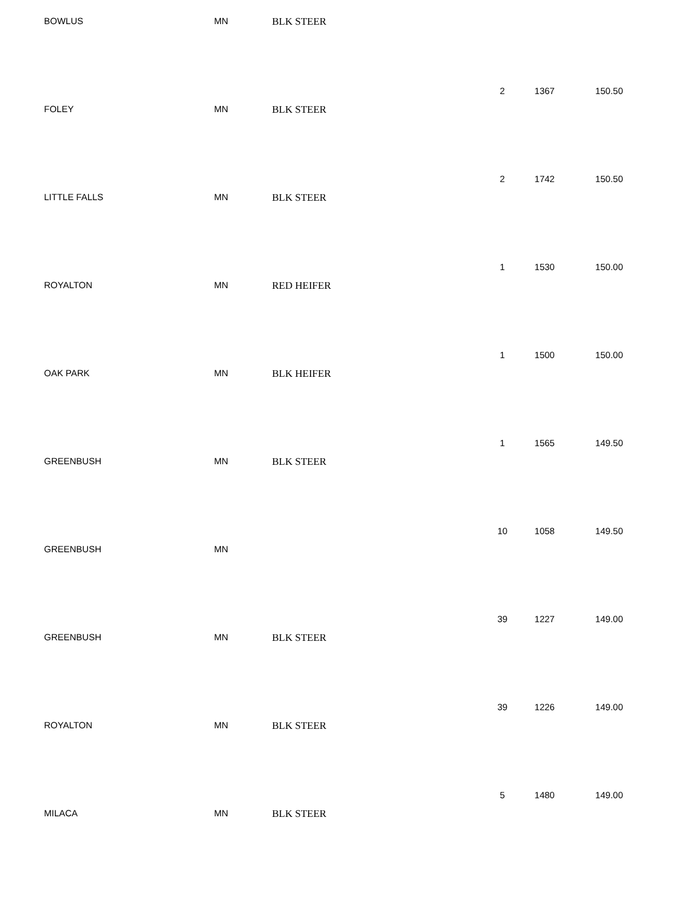| BOWLUS | MN | BLK STEER | | | |
| | | | 2 | 1367 | 150.50 |
| FOLEY | MN | BLK STEER | | | |
| | | | 2 | 1742 | 150.50 |
| LITTLE FALLS | MN | BLK STEER | | | |
| | | | 1 | 1530 | 150.00 |
| ROYALTON | MN | RED HEIFER | | | |
| | | | 1 | 1500 | 150.00 |
| OAK PARK | MN | BLK HEIFER | | | |
| | | | 1 | 1565 | 149.50 |
| GREENBUSH | MN | BLK STEER | | | |
| | | | 10 | 1058 | 149.50 |
| GREENBUSH | MN | | | | |
| | | | 39 | 1227 | 149.00 |
| GREENBUSH | MN | BLK STEER | | | |
| | | | 39 | 1226 | 149.00 |
| ROYALTON | MN | BLK STEER | | | |
| | | | 5 | 1480 | 149.00 |
| MILACA | MN | BLK STEER | | | |